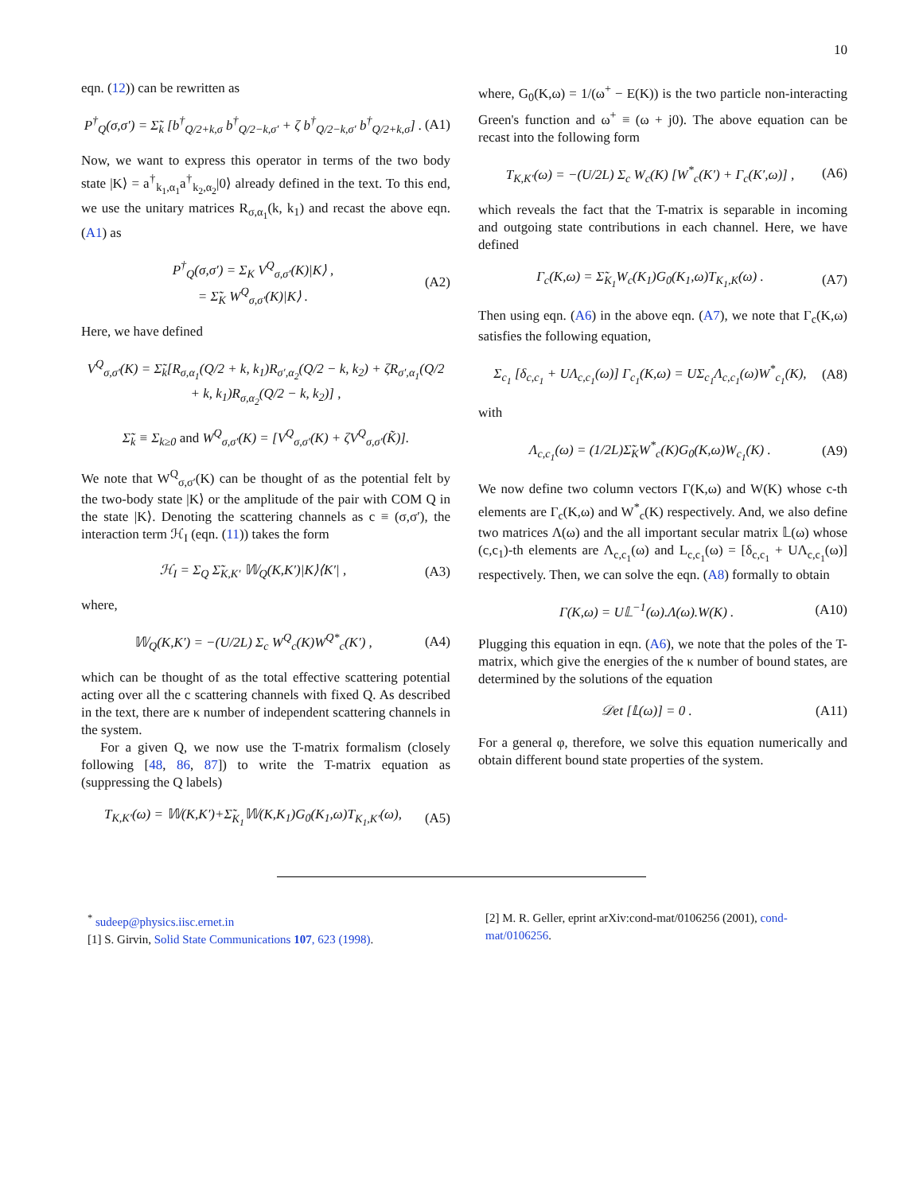10
eqn. (12)) can be rewritten as
P<sup>†</sup><sub>Q</sub>(σ,σ′) = Σ̃<sub>k</sub> [b<sup>†</sup><sub>Q/2+k,σ</sub> b<sup>†</sup><sub>Q/2−k,σ′</sub> + ζ b<sup>†</sup><sub>Q/2−k,σ′</sub> b<sup>†</sup><sub>Q/2+k,σ</sub>] . (A1)
Now, we want to express this operator in terms of the two body state |K⟩ = a<sup>†</sup><sub>k<sub>1</sub>,α<sub>1</sub></sub>a<sup>†</sup><sub>k<sub>2</sub>,α<sub>2</sub></sub>|0⟩ already defined in the text. To this end, we use the unitary matrices R<sub>σ,α<sub>1</sub></sub>(k, k<sub>1</sub>) and recast the above eqn. (A1) as
P<sup>†</sup><sub>Q</sub>(σ,σ′) = Σ<sub>K</sub> V<sup>Q</sup><sub>σ,σ′</sub>(K)|K⟩ ,
= Σ̃<sub>K</sub> W<sup>Q</sup><sub>σ,σ′</sub>(K)|K⟩ . (A2)
Here, we have defined
V<sup>Q</sup><sub>σ,σ′</sub>(K) = Σ̃<sub>k</sub>[R<sub>σ,α<sub>1</sub></sub>(Q/2 + k, k<sub>1</sub>)R<sub>σ′,α<sub>2</sub></sub>(Q/2 − k, k<sub>2</sub>) + ζR<sub>σ′,α<sub>1</sub></sub>(Q/2 + k, k<sub>1</sub>)R<sub>σ,α<sub>2</sub></sub>(Q/2 − k, k<sub>2</sub>)] ,
Σ̃<sub>k</sub> ≡ Σ<sub>k≥0</sub> and W<sup>Q</sup><sub>σ,σ′</sub>(K) = [V<sup>Q</sup><sub>σ,σ′</sub>(K) + ζV<sup>Q</sup><sub>σ,σ′</sub>(K̃)].
We note that W<sup>Q</sup><sub>σ,σ′</sub>(K) can be thought of as the potential felt by the two-body state |K⟩ or the amplitude of the pair with COM Q in the state |K⟩. Denoting the scattering channels as c ≡ (σ,σ′), the interaction term ℋ<sub>I</sub> (eqn. (11)) takes the form
ℋ<sub>I</sub> = Σ<sub>Q</sub> Σ̃<sub>K,K′</sub> 𝕎<sub>Q</sub>(K,K′)|K⟩⟨K′| , (A3)
where,
𝕎<sub>Q</sub>(K,K′) = −(U/2L) Σ<sub>c</sub> W<sup>Q</sup><sub>c</sub>(K)W<sup>Q*</sup><sub>c</sub>(K′) , (A4)
which can be thought of as the total effective scattering potential acting over all the c scattering channels with fixed Q. As described in the text, there are κ number of independent scattering channels in the system.
For a given Q, we now use the T-matrix formalism (closely following [48, 86, 87]) to write the T-matrix equation as (suppressing the Q labels)
T<sub>K,K′</sub>(ω) = 𝕎(K,K′)+Σ̃<sub>K<sub>1</sub></sub>𝕎(K,K<sub>1</sub>)G<sub>0</sub>(K<sub>1</sub>,ω)T<sub>K<sub>1</sub>,K′</sub>(ω), (A5)
where, G<sub>0</sub>(K,ω) = 1/(ω<sup>+</sup> − E(K)) is the two particle non-interacting Green's function and ω<sup>+</sup> ≡ (ω + j0). The above equation can be recast into the following form
T<sub>K,K′</sub>(ω) = −(U/2L) Σ<sub>c</sub> W<sub>c</sub>(K) [W<sup>*</sup><sub>c</sub>(K′) + Γ<sub>c</sub>(K′,ω)] , (A6)
which reveals the fact that the T-matrix is separable in incoming and outgoing state contributions in each channel. Here, we have defined
Γ<sub>c</sub>(K,ω) = Σ̃<sub>K<sub>1</sub></sub>W<sub>c</sub>(K<sub>1</sub>)G<sub>0</sub>(K<sub>1</sub>,ω)T<sub>K<sub>1</sub>,K</sub>(ω) . (A7)
Then using eqn. (A6) in the above eqn. (A7), we note that Γ<sub>c</sub>(K,ω) satisfies the following equation,
Σ<sub>c<sub>1</sub></sub> [δ<sub>c,c<sub>1</sub></sub> + UΛ<sub>c,c<sub>1</sub></sub>(ω)] Γ<sub>c<sub>1</sub></sub>(K,ω) = UΣ<sub>c<sub>1</sub></sub>Λ<sub>c,c<sub>1</sub></sub>(ω)W<sup>*</sup><sub>c<sub>1</sub></sub>(K), (A8)
with
Λ<sub>c,c<sub>1</sub></sub>(ω) = (1/2L)Σ̃<sub>K</sub>W<sup>*</sup><sub>c</sub>(K)G<sub>0</sub>(K,ω)W<sub>c<sub>1</sub></sub>(K) . (A9)
We now define two column vectors Γ(K,ω) and W(K) whose c-th elements are Γ<sub>c</sub>(K,ω) and W<sup>*</sup><sub>c</sub>(K) respectively. And, we also define two matrices Λ(ω) and the all important secular matrix 𝕃(ω) whose (c,c<sub>1</sub>)-th elements are Λ<sub>c,c<sub>1</sub></sub>(ω) and L<sub>c,c<sub>1</sub></sub>(ω) = [δ<sub>c,c<sub>1</sub></sub> + UΛ<sub>c,c<sub>1</sub></sub>(ω)] respectively. Then, we can solve the eqn. (A8) formally to obtain
Γ(K,ω) = U𝕃<sup>−1</sup>(ω).Λ(ω).W(K) . (A10)
Plugging this equation in eqn. (A6), we note that the poles of the T-matrix, which give the energies of the κ number of bound states, are determined by the solutions of the equation
𝒟et [𝕃(ω)] = 0 . (A11)
For a general φ, therefore, we solve this equation numerically and obtain different bound state properties of the system.
<sup>*</sup> sudeep@physics.iisc.ernet.in
[1] S. Girvin, Solid State Communications 107, 623 (1998).
[2] M. R. Geller, eprint arXiv:cond-mat/0106256 (2001), cond-mat/0106256.